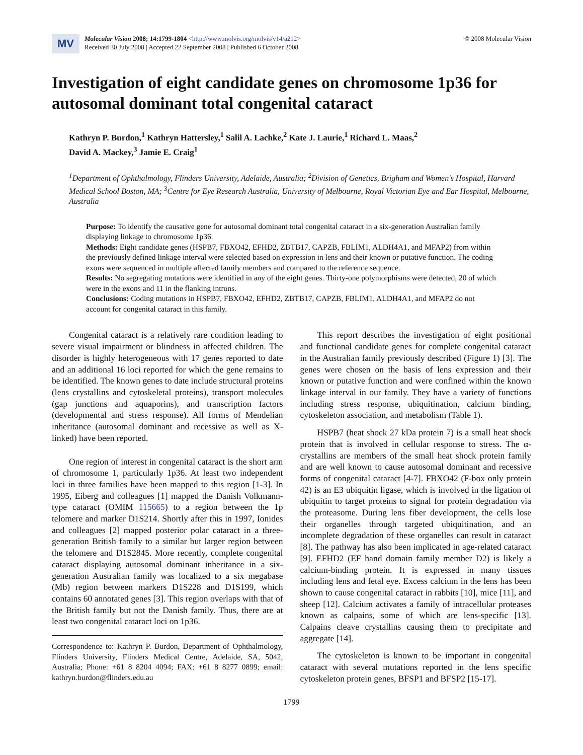MV
Molecular Vision 2008; 14:1799-1804 <http://www.molvis.org/molvis/v14/a212>
Received 30 July 2008 | Accepted 22 September 2008 | Published 6 October 2008
© 2008 Molecular Vision
Investigation of eight candidate genes on chromosome 1p36 for autosomal dominant total congenital cataract
Kathryn P. Burdon,<sup>1</sup> Kathryn Hattersley,<sup>1</sup> Salil A. Lachke,<sup>2</sup> Kate J. Laurie,<sup>1</sup> Richard L. Maas,<sup>2</sup>
David A. Mackey,<sup>3</sup> Jamie E. Craig<sup>1</sup>
<sup>1</sup> Department of Ophthalmology, Flinders University, Adelaide, Australia; <sup>2</sup>Division of Genetics, Brigham and Women's Hospital, Harvard Medical School Boston, MA; <sup>3</sup>Centre for Eye Research Australia, University of Melbourne, Royal Victorian Eye and Ear Hospital, Melbourne, Australia
Purpose: To identify the causative gene for autosomal dominant total congenital cataract in a six-generation Australian family displaying linkage to chromosome 1p36.
Methods: Eight candidate genes (HSPB7, FBXO42, EFHD2, ZBTB17, CAPZB, FBLIM1, ALDH4A1, and MFAP2) from within the previously defined linkage interval were selected based on expression in lens and their known or putative function. The coding exons were sequenced in multiple affected family members and compared to the reference sequence.
Results: No segregating mutations were identified in any of the eight genes. Thirty-one polymorphisms were detected, 20 of which were in the exons and 11 in the flanking introns.
Conclusions: Coding mutations in HSPB7, FBXO42, EFHD2, ZBTB17, CAPZB, FBLIM1, ALDH4A1, and MFAP2 do not account for congenital cataract in this family.
Congenital cataract is a relatively rare condition leading to severe visual impairment or blindness in affected children. The disorder is highly heterogeneous with 17 genes reported to date and an additional 16 loci reported for which the gene remains to be identified. The known genes to date include structural proteins (lens crystallins and cytoskeletal proteins), transport molecules (gap junctions and aquaporins), and transcription factors (developmental and stress response). All forms of Mendelian inheritance (autosomal dominant and recessive as well as X-linked) have been reported.
One region of interest in congenital cataract is the short arm of chromosome 1, particularly 1p36. At least two independent loci in three families have been mapped to this region [1-3]. In 1995, Eiberg and colleagues [1] mapped the Danish Volkmann-type cataract (OMIM 115665) to a region between the 1p telomere and marker D1S214. Shortly after this in 1997, Ionides and colleagues [2] mapped posterior polar cataract in a three-generation British family to a similar but larger region between the telomere and D1S2845. More recently, complete congenital cataract displaying autosomal dominant inheritance in a six-generation Australian family was localized to a six megabase (Mb) region between markers D1S228 and D1S199, which contains 60 annotated genes [3]. This region overlaps with that of the British family but not the Danish family. Thus, there are at least two congenital cataract loci on 1p36.
Correspondence to: Kathryn P. Burdon, Department of Ophthalmology, Flinders University, Flinders Medical Centre, Adelaide, SA, 5042, Australia; Phone: +61 8 8204 4094; FAX: +61 8 8277 0899; email: kathryn.burdon@flinders.edu.au
This report describes the investigation of eight positional and functional candidate genes for complete congenital cataract in the Australian family previously described (Figure 1) [3]. The genes were chosen on the basis of lens expression and their known or putative function and were confined within the known linkage interval in our family. They have a variety of functions including stress response, ubiquitination, calcium binding, cytoskeleton association, and metabolism (Table 1).
HSPB7 (heat shock 27 kDa protein 7) is a small heat shock protein that is involved in cellular response to stress. The α-crystallins are members of the small heat shock protein family and are well known to cause autosomal dominant and recessive forms of congenital cataract [4-7]. FBXO42 (F-box only protein 42) is an E3 ubiquitin ligase, which is involved in the ligation of ubiquitin to target proteins to signal for protein degradation via the proteasome. During lens fiber development, the cells lose their organelles through targeted ubiquitination, and an incomplete degradation of these organelles can result in cataract [8]. The pathway has also been implicated in age-related cataract [9]. EFHD2 (EF hand domain family member D2) is likely a calcium-binding protein. It is expressed in many tissues including lens and fetal eye. Excess calcium in the lens has been shown to cause congenital cataract in rabbits [10], mice [11], and sheep [12]. Calcium activates a family of intracellular proteases known as calpains, some of which are lens-specific [13]. Calpains cleave crystallins causing them to precipitate and aggregate [14].
The cytoskeleton is known to be important in congenital cataract with several mutations reported in the lens specific cytoskeleton protein genes, BFSP1 and BFSP2 [15-17].
1799